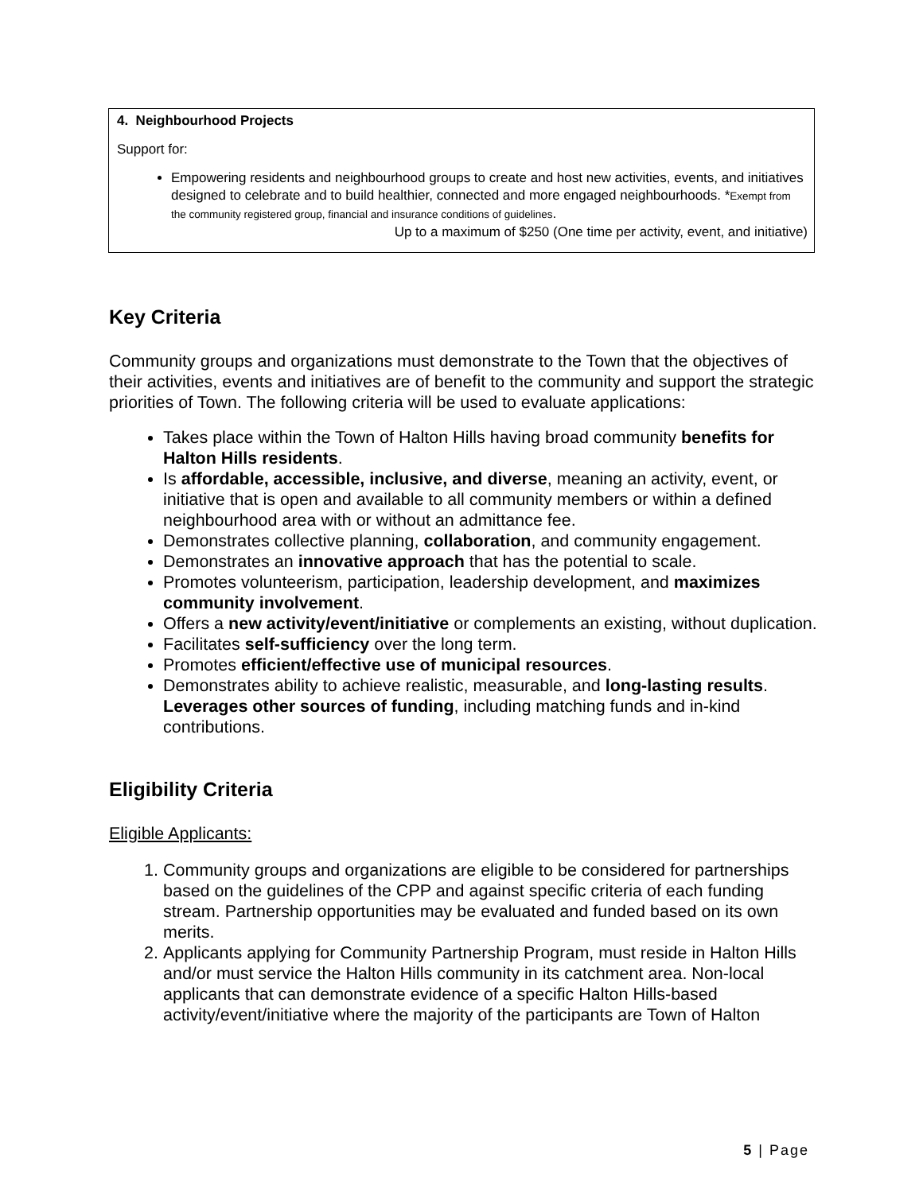4. Neighbourhood Projects
Support for:
Empowering residents and neighbourhood groups to create and host new activities, events, and initiatives designed to celebrate and to build healthier, connected and more engaged neighbourhoods. *Exempt from the community registered group, financial and insurance conditions of guidelines.
Up to a maximum of $250 (One time per activity, event, and initiative)
Key Criteria
Community groups and organizations must demonstrate to the Town that the objectives of their activities, events and initiatives are of benefit to the community and support the strategic priorities of Town. The following criteria will be used to evaluate applications:
Takes place within the Town of Halton Hills having broad community benefits for Halton Hills residents.
Is affordable, accessible, inclusive, and diverse, meaning an activity, event, or initiative that is open and available to all community members or within a defined neighbourhood area with or without an admittance fee.
Demonstrates collective planning, collaboration, and community engagement.
Demonstrates an innovative approach that has the potential to scale.
Promotes volunteerism, participation, leadership development, and maximizes community involvement.
Offers a new activity/event/initiative or complements an existing, without duplication.
Facilitates self-sufficiency over the long term.
Promotes efficient/effective use of municipal resources.
Demonstrates ability to achieve realistic, measurable, and long-lasting results. Leverages other sources of funding, including matching funds and in-kind contributions.
Eligibility Criteria
Eligible Applicants:
1. Community groups and organizations are eligible to be considered for partnerships based on the guidelines of the CPP and against specific criteria of each funding stream. Partnership opportunities may be evaluated and funded based on its own merits.
2. Applicants applying for Community Partnership Program, must reside in Halton Hills and/or must service the Halton Hills community in its catchment area. Non-local applicants that can demonstrate evidence of a specific Halton Hills-based activity/event/initiative where the majority of the participants are Town of Halton
5 | Page